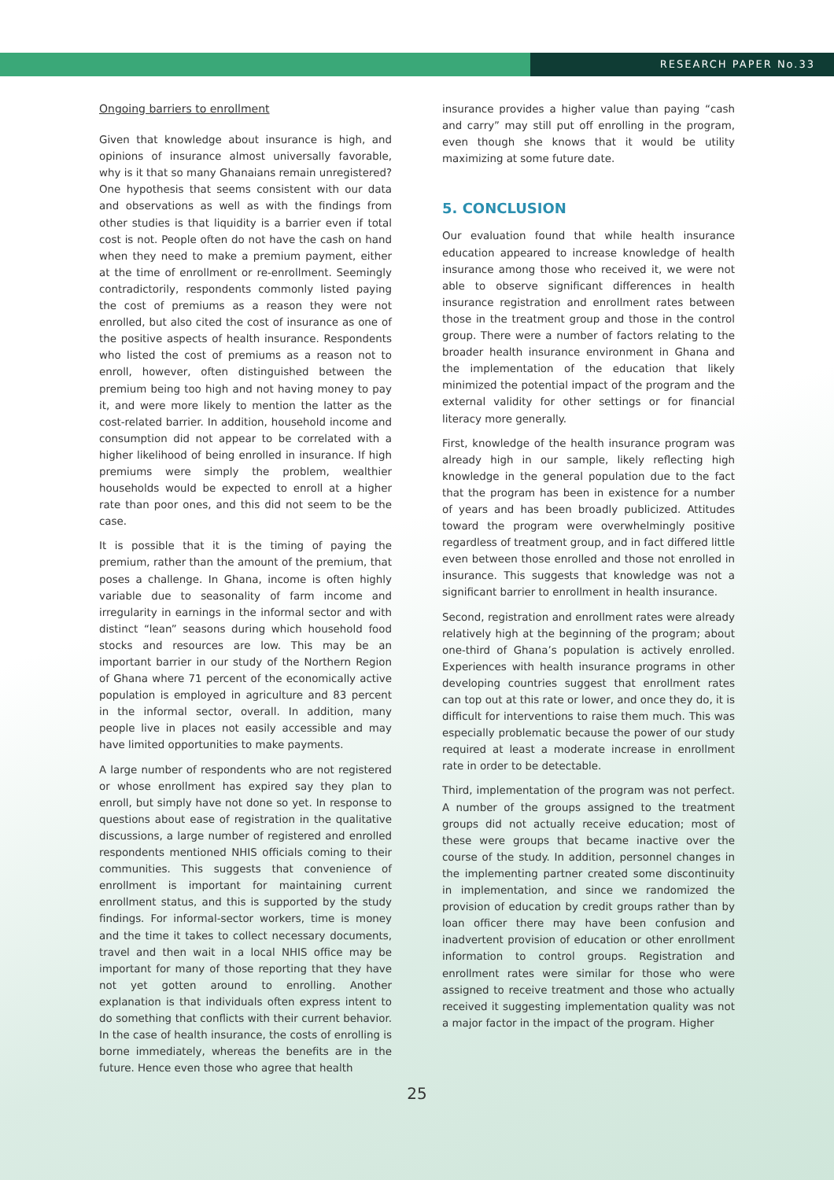RESEARCH PAPER No.33
Ongoing barriers to enrollment
Given that knowledge about insurance is high, and opinions of insurance almost universally favorable, why is it that so many Ghanaians remain unregistered? One hypothesis that seems consistent with our data and observations as well as with the findings from other studies is that liquidity is a barrier even if total cost is not. People often do not have the cash on hand when they need to make a premium payment, either at the time of enrollment or re-enrollment. Seemingly contradictorily, respondents commonly listed paying the cost of premiums as a reason they were not enrolled, but also cited the cost of insurance as one of the positive aspects of health insurance. Respondents who listed the cost of premiums as a reason not to enroll, however, often distinguished between the premium being too high and not having money to pay it, and were more likely to mention the latter as the cost-related barrier. In addition, household income and consumption did not appear to be correlated with a higher likelihood of being enrolled in insurance. If high premiums were simply the problem, wealthier households would be expected to enroll at a higher rate than poor ones, and this did not seem to be the case.
It is possible that it is the timing of paying the premium, rather than the amount of the premium, that poses a challenge. In Ghana, income is often highly variable due to seasonality of farm income and irregularity in earnings in the informal sector and with distinct “lean” seasons during which household food stocks and resources are low. This may be an important barrier in our study of the Northern Region of Ghana where 71 percent of the economically active population is employed in agriculture and 83 percent in the informal sector, overall. In addition, many people live in places not easily accessible and may have limited opportunities to make payments.
A large number of respondents who are not registered or whose enrollment has expired say they plan to enroll, but simply have not done so yet. In response to questions about ease of registration in the qualitative discussions, a large number of registered and enrolled respondents mentioned NHIS officials coming to their communities. This suggests that convenience of enrollment is important for maintaining current enrollment status, and this is supported by the study findings. For informal-sector workers, time is money and the time it takes to collect necessary documents, travel and then wait in a local NHIS office may be important for many of those reporting that they have not yet gotten around to enrolling. Another explanation is that individuals often express intent to do something that conflicts with their current behavior. In the case of health insurance, the costs of enrolling is borne immediately, whereas the benefits are in the future. Hence even those who agree that health
insurance provides a higher value than paying “cash and carry” may still put off enrolling in the program, even though she knows that it would be utility maximizing at some future date.
5. CONCLUSION
Our evaluation found that while health insurance education appeared to increase knowledge of health insurance among those who received it, we were not able to observe significant differences in health insurance registration and enrollment rates between those in the treatment group and those in the control group. There were a number of factors relating to the broader health insurance environment in Ghana and the implementation of the education that likely minimized the potential impact of the program and the external validity for other settings or for financial literacy more generally.
First, knowledge of the health insurance program was already high in our sample, likely reflecting high knowledge in the general population due to the fact that the program has been in existence for a number of years and has been broadly publicized. Attitudes toward the program were overwhelmingly positive regardless of treatment group, and in fact differed little even between those enrolled and those not enrolled in insurance. This suggests that knowledge was not a significant barrier to enrollment in health insurance.
Second, registration and enrollment rates were already relatively high at the beginning of the program; about one-third of Ghana’s population is actively enrolled. Experiences with health insurance programs in other developing countries suggest that enrollment rates can top out at this rate or lower, and once they do, it is difficult for interventions to raise them much. This was especially problematic because the power of our study required at least a moderate increase in enrollment rate in order to be detectable.
Third, implementation of the program was not perfect. A number of the groups assigned to the treatment groups did not actually receive education; most of these were groups that became inactive over the course of the study. In addition, personnel changes in the implementing partner created some discontinuity in implementation, and since we randomized the provision of education by credit groups rather than by loan officer there may have been confusion and inadvertent provision of education or other enrollment information to control groups. Registration and enrollment rates were similar for those who were assigned to receive treatment and those who actually received it suggesting implementation quality was not a major factor in the impact of the program. Higher
25